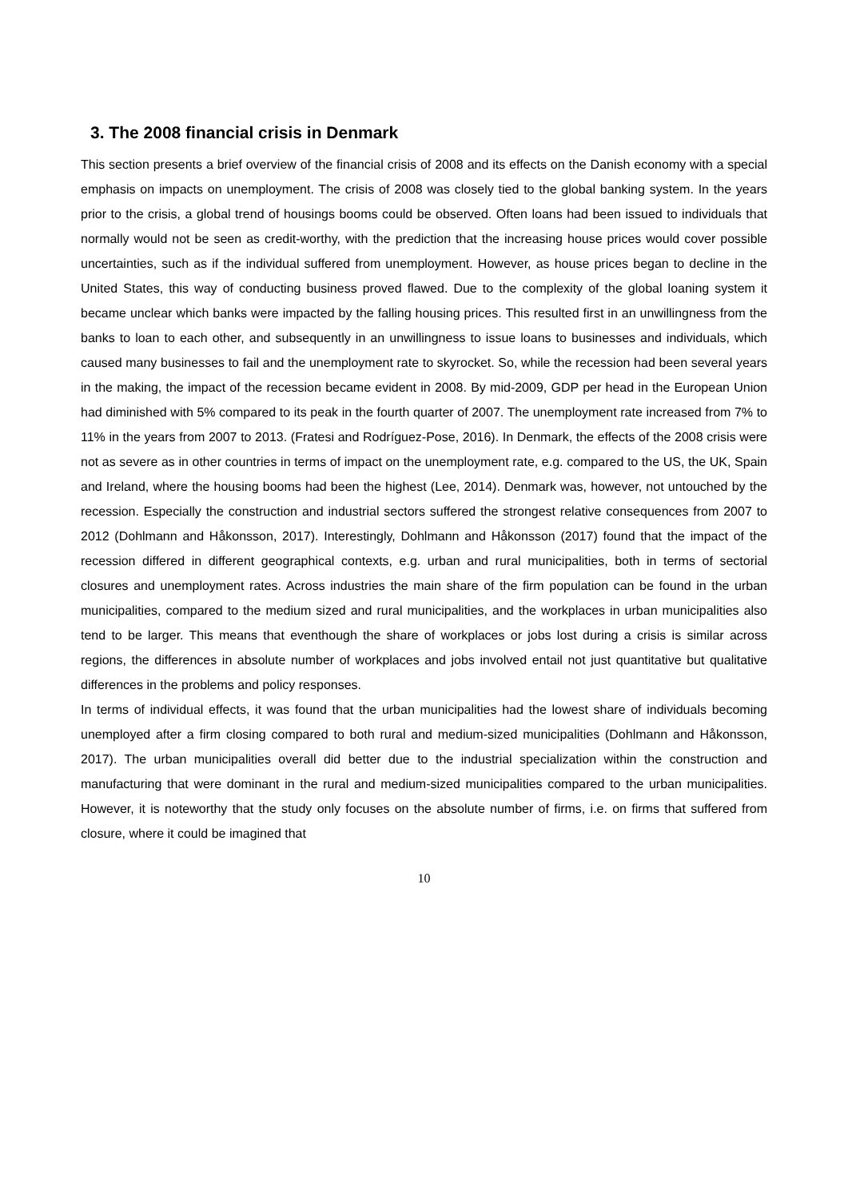3. The 2008 financial crisis in Denmark
This section presents a brief overview of the financial crisis of 2008 and its effects on the Danish economy with a special emphasis on impacts on unemployment. The crisis of 2008 was closely tied to the global banking system. In the years prior to the crisis, a global trend of housings booms could be observed. Often loans had been issued to individuals that normally would not be seen as credit-worthy, with the prediction that the increasing house prices would cover possible uncertainties, such as if the individual suffered from unemployment. However, as house prices began to decline in the United States, this way of conducting business proved flawed. Due to the complexity of the global loaning system it became unclear which banks were impacted by the falling housing prices. This resulted first in an unwillingness from the banks to loan to each other, and subsequently in an unwillingness to issue loans to businesses and individuals, which caused many businesses to fail and the unemployment rate to skyrocket. So, while the recession had been several years in the making, the impact of the recession became evident in 2008. By mid-2009, GDP per head in the European Union had diminished with 5% compared to its peak in the fourth quarter of 2007. The unemployment rate increased from 7% to 11% in the years from 2007 to 2013. (Fratesi and Rodríguez-Pose, 2016). In Denmark, the effects of the 2008 crisis were not as severe as in other countries in terms of impact on the unemployment rate, e.g. compared to the US, the UK, Spain and Ireland, where the housing booms had been the highest (Lee, 2014). Denmark was, however, not untouched by the recession. Especially the construction and industrial sectors suffered the strongest relative consequences from 2007 to 2012 (Dohlmann and Håkonsson, 2017). Interestingly, Dohlmann and Håkonsson (2017) found that the impact of the recession differed in different geographical contexts, e.g. urban and rural municipalities, both in terms of sectorial closures and unemployment rates. Across industries the main share of the firm population can be found in the urban municipalities, compared to the medium sized and rural municipalities, and the workplaces in urban municipalities also tend to be larger. This means that eventhough the share of workplaces or jobs lost during a crisis is similar across regions, the differences in absolute number of workplaces and jobs involved entail not just quantitative but qualitative differences in the problems and policy responses.
In terms of individual effects, it was found that the urban municipalities had the lowest share of individuals becoming unemployed after a firm closing compared to both rural and medium-sized municipalities (Dohlmann and Håkonsson, 2017). The urban municipalities overall did better due to the industrial specialization within the construction and manufacturing that were dominant in the rural and medium-sized municipalities compared to the urban municipalities. However, it is noteworthy that the study only focuses on the absolute number of firms, i.e. on firms that suffered from closure, where it could be imagined that
10